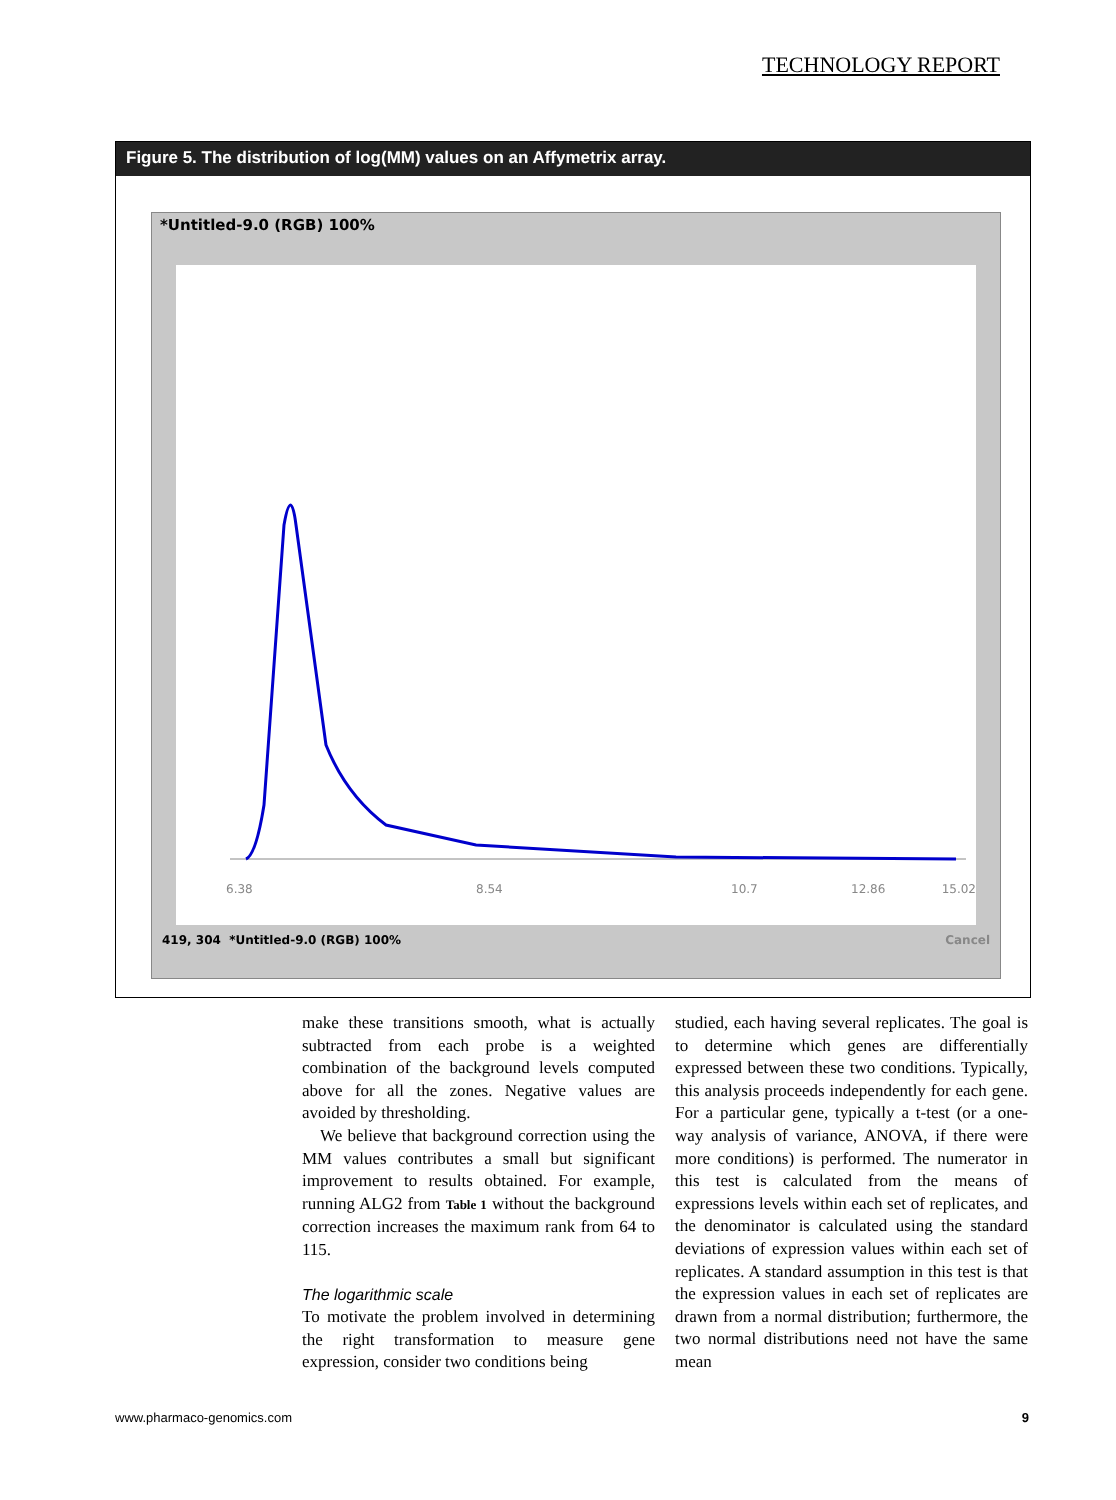TECHNOLOGY REPORT
Figure 5. The distribution of log(MM) values on an Affymetrix array.
*Untitled-9.0 (RGB) 100%
6.38
8.54
10.7
15.02
12.86
419, 304 *Untitled-9.0 (RGB) 100% Cancel
make these transitions smooth, what is actually subtracted from each probe is a weighted combination of the background levels computed above for all the zones. Negative values are avoided by thresholding.
We believe that background correction using the MM values contributes a small but significant improvement to results obtained. For example, running ALG2 from Table 1 without the background correction increases the maximum rank from 64 to 115.
The logarithmic scale
To motivate the problem involved in determining the right transformation to measure gene expression, consider two conditions being
studied, each having several replicates. The goal is to determine which genes are differentially expressed between these two conditions. Typically, this analysis proceeds independently for each gene. For a particular gene, typically a t-test (or a one-way analysis of variance, ANOVA, if there were more conditions) is performed. The numerator in this test is calculated from the means of expressions levels within each set of replicates, and the denominator is calculated using the standard deviations of expression values within each set of replicates. A standard assumption in this test is that the expression values in each set of replicates are drawn from a normal distribution; furthermore, the two normal distributions need not have the same mean
www.pharmaco-genomics.com 9